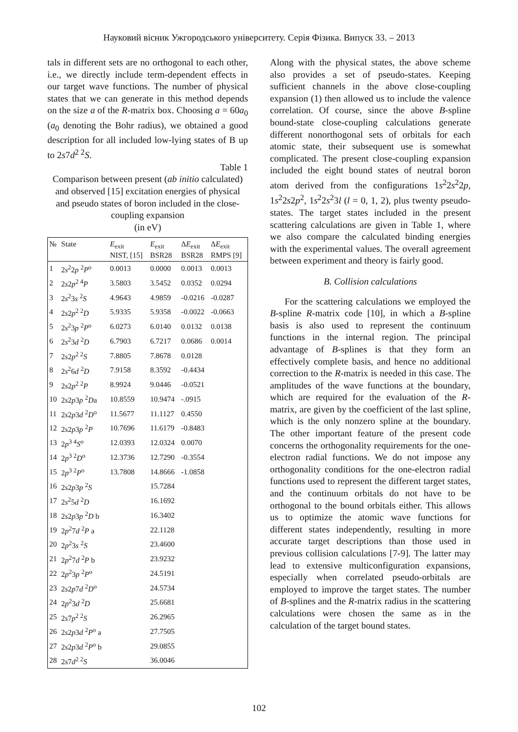Науковий вісник Ужгородського університету. Серія Фізика. Випуск 33. – 2013
tals in different sets are no orthogonal to each other, i.e., we directly include term-dependent effects in our target wave functions. The number of physical states that we can generate in this method depends on the size a of the R-matrix box. Choosing a = 60a<sub>0</sub> (a<sub>0</sub> denoting the Bohr radius), we obtained a good description for all included low-lying states of B up to 2s7d<sup>2 2</sup>S.
Table 1
Comparison between present (ab initio calculated) and observed [15] excitation energies of physical and pseudo states of boron included in the close-coupling expansion
(in eV)
| № | State | E<sub>exit</sub> NIST, [15] | E<sub>exit</sub> BSR28 | Δ E<sub>exit</sub> BSR28 | Δ E<sub>exit</sub> RMPS [9] |
| --- | --- | --- | --- | --- | --- |
| 1 | 2 s<sup>2</sup>2 p <sup>2</sup> P<sup>o</sup> | 0.0013 | 0.0000 | 0.0013 | 0.0013 |
| 2 | 2 s 2 p<sup>2 4</sup> P | 3.5803 | 3.5452 | 0.0352 | 0.0294 |
| 3 | 2 s<sup>2</sup>3 s <sup>2</sup> S | 4.9643 | 4.9859 | -0.0216 | -0.0287 |
| 4 | 2 s 2 p<sup>2 2</sup> D | 5.9335 | 5.9358 | -0.0022 | -0.0663 |
| 5 | 2 s<sup>2</sup>3 p <sup>2</sup> P<sup>o</sup> | 6.0273 | 6.0140 | 0.0132 | 0.0138 |
| 6 | 2 s<sup>2</sup>3 d <sup>2</sup> D | 6.7903 | 6.7217 | 0.0686 | 0.0014 |
| 7 | 2 s 2 p<sup>2 2</sup> S | 7.8805 | 7.8678 | 0.0128 | |
| 8 | 2 s<sup>2</sup>6 d <sup>2</sup> D | 7.9158 | 8.3592 | -0.4434 | |
| 9 | 2 s 2 p<sup>2 2</sup> P | 8.9924 | 9.0446 | -0.0521 | |
| 10 | 2 s 2 p 3 p <sup>2</sup> D a | 10.8559 | 10.9474 | -.0915 | |
| 11 | 2 s 2 p 3 d <sup>2</sup> D<sup>o</sup> | 11.5677 | 11.1127 | 0.4550 | |
| 12 | 2 s 2 p 3 p <sup>2</sup> P | 10.7696 | 11.6179 | -0.8483 | |
| 13 | 2 p<sup>3 4</sup> S<sup>o</sup> | 12.0393 | 12.0324 | 0.0070 | |
| 14 | 2 p<sup>3 2</sup> D<sup>o</sup> | 12.3736 | 12.7290 | -0.3554 | |
| 15 | 2 p<sup>3 2</sup> P<sup>o</sup> | 13.7808 | 14.8666 | -1.0858 | |
| 16 | 2 s 2 p 3 p <sup>2</sup> S | | 15.7284 | | |
| 17 | 2 s<sup>2</sup>5 d <sup>2</sup> D | | 16.1692 | | |
| 18 | 2 s 2 p 3 p <sup>2</sup> D b | | 16.3402 | | |
| 19 | 2 p<sup>2</sup>7 d <sup>2</sup> P a | | 22.1128 | | |
| 20 | 2 p<sup>2</sup>3 s <sup>2</sup> S | | 23.4600 | | |
| 21 | 2 p<sup>2</sup>7 d <sup>2</sup> P b | | 23.9232 | | |
| 22 | 2 p<sup>2</sup>3 p <sup>2</sup> P<sup>o</sup> | | 24.5191 | | |
| 23 | 2 s 2 p 7 d <sup>2</sup> D<sup>o</sup> | | 24.5734 | | |
| 24 | 2 p<sup>2</sup>3 d <sup>2</sup> D | | 25.6681 | | |
| 25 | 2 s 7 p<sup>2 2</sup> S | | 26.2965 | | |
| 26 | 2 s 2 p 3 d <sup>2</sup> P<sup>o</sup> a | | 27.7505 | | |
| 27 | 2 s 2 p 3 d <sup>2</sup> P<sup>o</sup> b | | 29.0855 | | |
| 28 | 2 s 7 d<sup>2 2</sup> S | | 36.0046 | | |
Along with the physical states, the above scheme also provides a set of pseudo-states. Keeping sufficient channels in the above close-coupling expansion (1) then allowed us to include the valence correlation. Of course, since the above B-spline bound-state close-coupling calculations generate different nonorthogonal sets of orbitals for each atomic state, their subsequent use is somewhat complicated. The present close-coupling expansion included the eight bound states of neutral boron atom derived from the configurations 1s<sup>2</sup>2s<sup>2</sup>2p, 1s<sup>2</sup>2s2p<sup>2</sup>, 1s<sup>2</sup>2s<sup>2</sup>3l (l = 0, 1, 2), plus twenty pseudo-states. The target states included in the present scattering calculations are given in Table 1, where we also compare the calculated binding energies with the experimental values. The overall agreement between experiment and theory is fairly good.
B. Collision calculations
For the scattering calculations we employed the B-spline R-matrix code [10], in which a B-spline basis is also used to represent the continuum functions in the internal region. The principal advantage of B-splines is that they form an effectively complete basis, and hence no additional correction to the R-matrix is needed in this case. The amplitudes of the wave functions at the boundary, which are required for the evaluation of the R-matrix, are given by the coefficient of the last spline, which is the only nonzero spline at the boundary. The other important feature of the present code concerns the orthogonality requirements for the one-electron radial functions. We do not impose any orthogonality conditions for the one-electron radial functions used to represent the different target states, and the continuum orbitals do not have to be orthogonal to the bound orbitals either. This allows us to optimize the atomic wave functions for different states independently, resulting in more accurate target descriptions than those used in previous collision calculations [7-9]. The latter may lead to extensive multiconfiguration expansions, especially when correlated pseudo-orbitals are employed to improve the target states. The number of B-splines and the R-matrix radius in the scattering calculations were chosen the same as in the calculation of the target bound states.
102